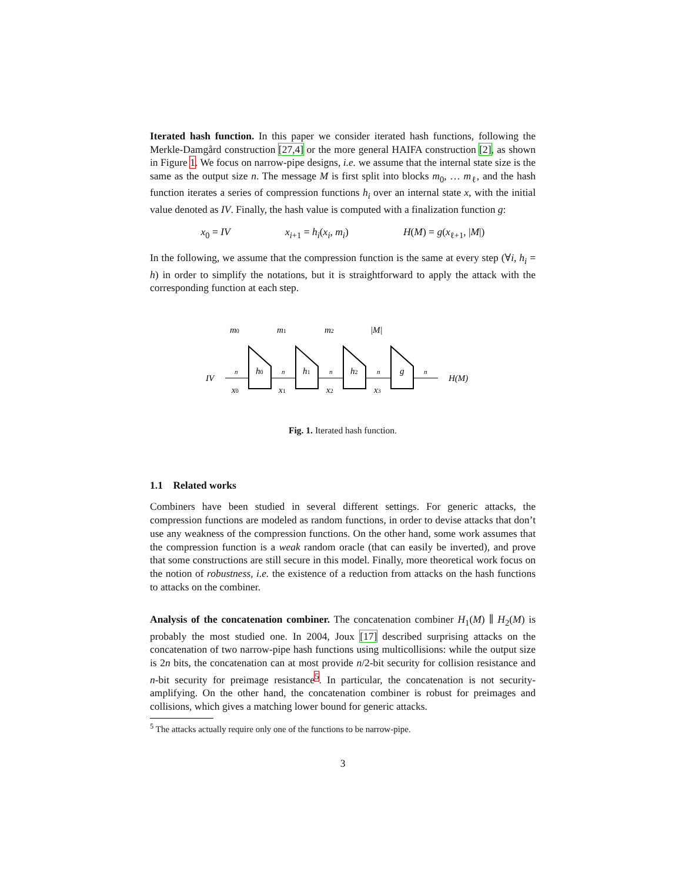Iterated hash function. In this paper we consider iterated hash functions, following the Merkle-Damgård construction [27,4] or the more general HAIFA construction [2], as shown in Figure 1. We focus on narrow-pipe designs, i.e. we assume that the internal state size is the same as the output size n. The message M is first split into blocks m<sub>0</sub>, … m<sub>ℓ</sub>, and the hash function iterates a series of compression functions h<sub>i</sub> over an internal state x, with the initial value denoted as IV. Finally, the hash value is computed with a finalization function g:
x<sub>0</sub> = IV x<sub>i+1</sub> = h<sub>i</sub>(x<sub>i</sub>, m<sub>i</sub>) H(M) = g(x<sub>ℓ+1</sub>, |M|)
In the following, we assume that the compression function is the same at every step (∀i, h<sub>i</sub> = h) in order to simplify the notations, but it is straightforward to apply the attack with the corresponding function at each step.
IV
h0
h1
h2
g
m0
m1
m2
|M|
x0
x1
x2
x3
n
n
n
n
n
H(M)
Fig. 1. Iterated hash function.
1.1 Related works
Combiners have been studied in several different settings. For generic attacks, the compression functions are modeled as random functions, in order to devise attacks that don’t use any weakness of the compression functions. On the other hand, some work assumes that the compression function is a weak random oracle (that can easily be inverted), and prove that some constructions are still secure in this model. Finally, more theoretical work focus on the notion of robustness, i.e. the existence of a reduction from attacks on the hash functions to attacks on the combiner.
Analysis of the concatenation combiner. The concatenation combiner H<sub>1</sub>(M) ∥ H<sub>2</sub>(M) is probably the most studied one. In 2004, Joux [17] described surprising attacks on the concatenation of two narrow-pipe hash functions using multicollisions: while the output size is 2n bits, the concatenation can at most provide n/2-bit security for collision resistance and n-bit security for preimage resistance<sup>5</sup>. In particular, the concatenation is not security-amplifying. On the other hand, the concatenation combiner is robust for preimages and collisions, which gives a matching lower bound for generic attacks.
<sup>5</sup> The attacks actually require only one of the functions to be narrow-pipe.
3